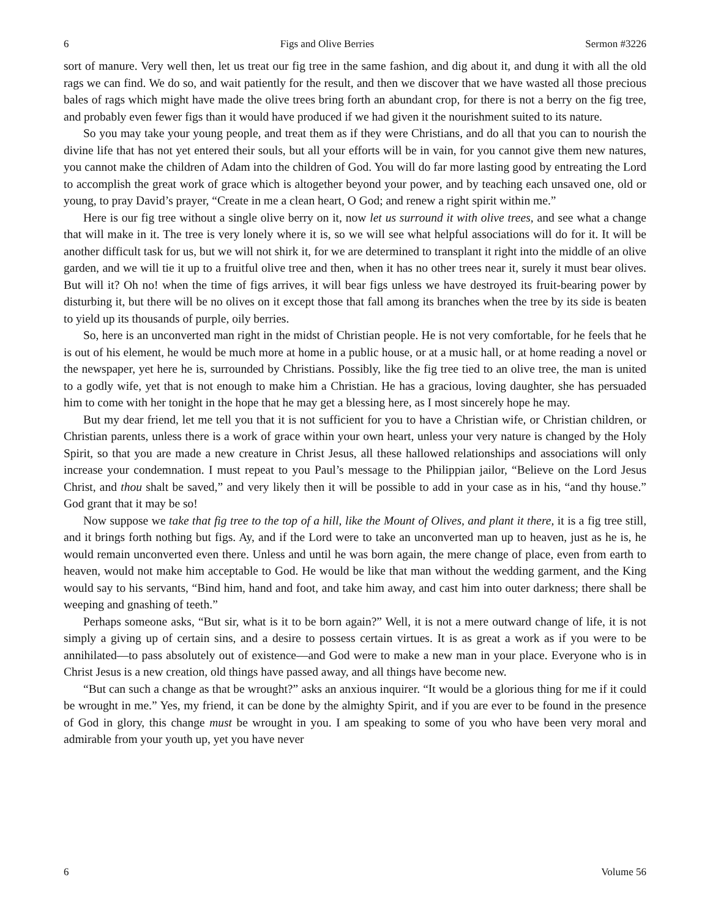6 Figs and Olive Berries Sermon #3226
sort of manure. Very well then, let us treat our fig tree in the same fashion, and dig about it, and dung it with all the old rags we can find. We do so, and wait patiently for the result, and then we discover that we have wasted all those precious bales of rags which might have made the olive trees bring forth an abundant crop, for there is not a berry on the fig tree, and probably even fewer figs than it would have produced if we had given it the nourishment suited to its nature.
So you may take your young people, and treat them as if they were Christians, and do all that you can to nourish the divine life that has not yet entered their souls, but all your efforts will be in vain, for you cannot give them new natures, you cannot make the children of Adam into the children of God. You will do far more lasting good by entreating the Lord to accomplish the great work of grace which is altogether beyond your power, and by teaching each unsaved one, old or young, to pray David’s prayer, “Create in me a clean heart, O God; and renew a right spirit within me.”
Here is our fig tree without a single olive berry on it, now let us surround it with olive trees, and see what a change that will make in it. The tree is very lonely where it is, so we will see what helpful associations will do for it. It will be another difficult task for us, but we will not shirk it, for we are determined to transplant it right into the middle of an olive garden, and we will tie it up to a fruitful olive tree and then, when it has no other trees near it, surely it must bear olives. But will it? Oh no! when the time of figs arrives, it will bear figs unless we have destroyed its fruit-bearing power by disturbing it, but there will be no olives on it except those that fall among its branches when the tree by its side is beaten to yield up its thousands of purple, oily berries.
So, here is an unconverted man right in the midst of Christian people. He is not very comfortable, for he feels that he is out of his element, he would be much more at home in a public house, or at a music hall, or at home reading a novel or the newspaper, yet here he is, surrounded by Christians. Possibly, like the fig tree tied to an olive tree, the man is united to a godly wife, yet that is not enough to make him a Christian. He has a gracious, loving daughter, she has persuaded him to come with her tonight in the hope that he may get a blessing here, as I most sincerely hope he may.
But my dear friend, let me tell you that it is not sufficient for you to have a Christian wife, or Christian children, or Christian parents, unless there is a work of grace within your own heart, unless your very nature is changed by the Holy Spirit, so that you are made a new creature in Christ Jesus, all these hallowed relationships and associations will only increase your condemnation. I must repeat to you Paul’s message to the Philippian jailor, “Believe on the Lord Jesus Christ, and thou shalt be saved,” and very likely then it will be possible to add in your case as in his, “and thy house.” God grant that it may be so!
Now suppose we take that fig tree to the top of a hill, like the Mount of Olives, and plant it there, it is a fig tree still, and it brings forth nothing but figs. Ay, and if the Lord were to take an unconverted man up to heaven, just as he is, he would remain unconverted even there. Unless and until he was born again, the mere change of place, even from earth to heaven, would not make him acceptable to God. He would be like that man without the wedding garment, and the King would say to his servants, “Bind him, hand and foot, and take him away, and cast him into outer darkness; there shall be weeping and gnashing of teeth.”
Perhaps someone asks, “But sir, what is it to be born again?” Well, it is not a mere outward change of life, it is not simply a giving up of certain sins, and a desire to possess certain virtues. It is as great a work as if you were to be annihilated—to pass absolutely out of existence—and God were to make a new man in your place. Everyone who is in Christ Jesus is a new creation, old things have passed away, and all things have become new.
“But can such a change as that be wrought?” asks an anxious inquirer. “It would be a glorious thing for me if it could be wrought in me.” Yes, my friend, it can be done by the almighty Spirit, and if you are ever to be found in the presence of God in glory, this change must be wrought in you. I am speaking to some of you who have been very moral and admirable from your youth up, yet you have never
6 Volume 56